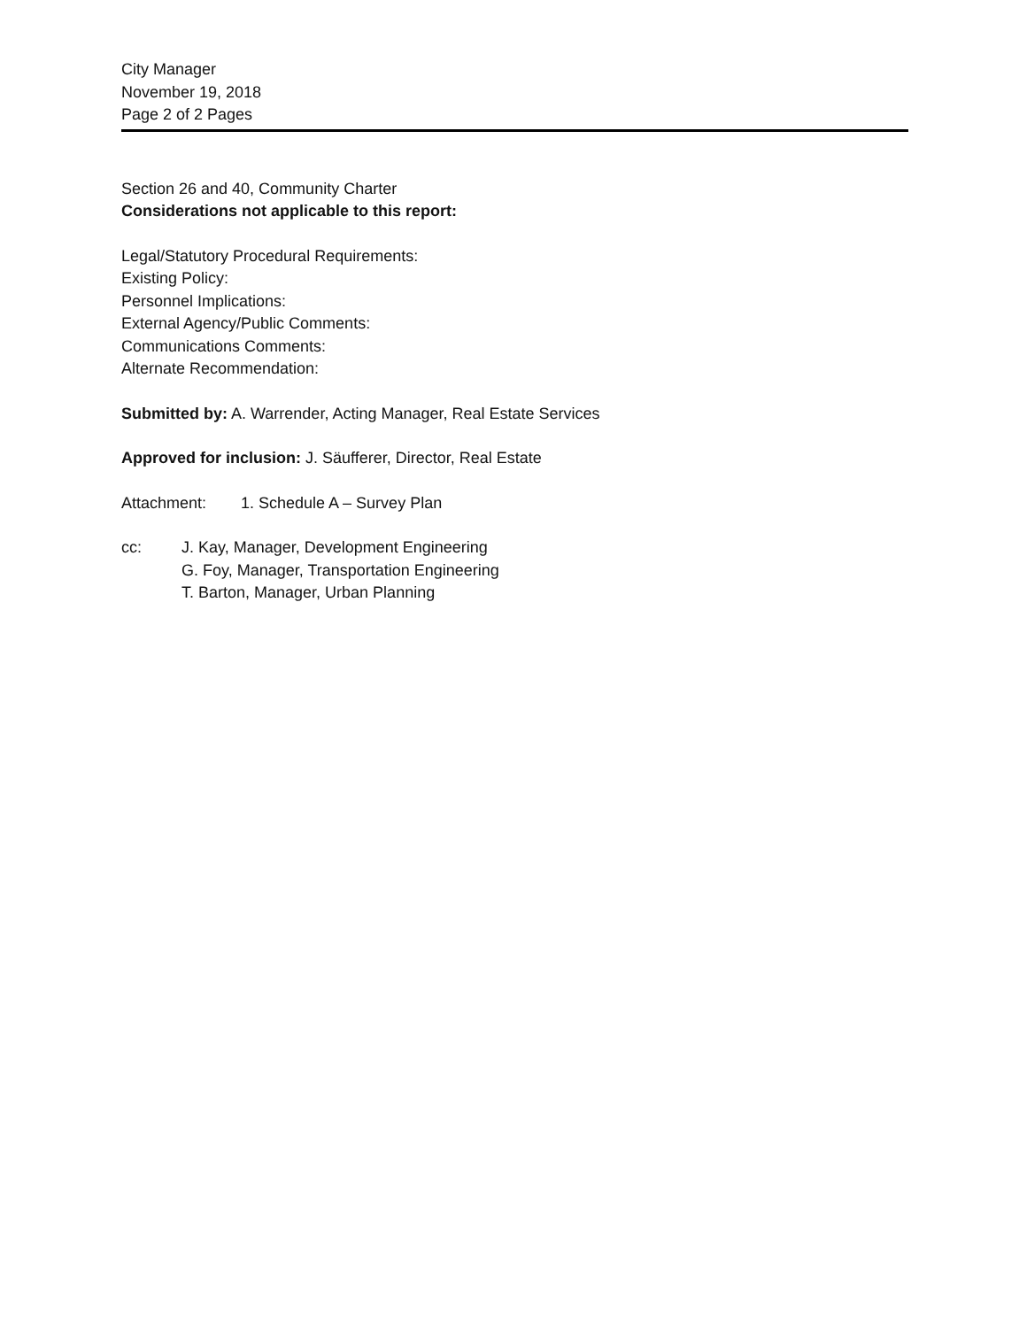City Manager
November 19, 2018
Page 2 of 2 Pages
Section 26 and 40, Community Charter
Considerations not applicable to this report:
Legal/Statutory Procedural Requirements:
Existing Policy:
Personnel Implications:
External Agency/Public Comments:
Communications Comments:
Alternate Recommendation:
Submitted by: A. Warrender, Acting Manager, Real Estate Services
Approved for inclusion: J. Säufferer, Director, Real Estate
Attachment: 1. Schedule A – Survey Plan
cc: J. Kay, Manager, Development Engineering
G. Foy, Manager, Transportation Engineering
T. Barton, Manager, Urban Planning